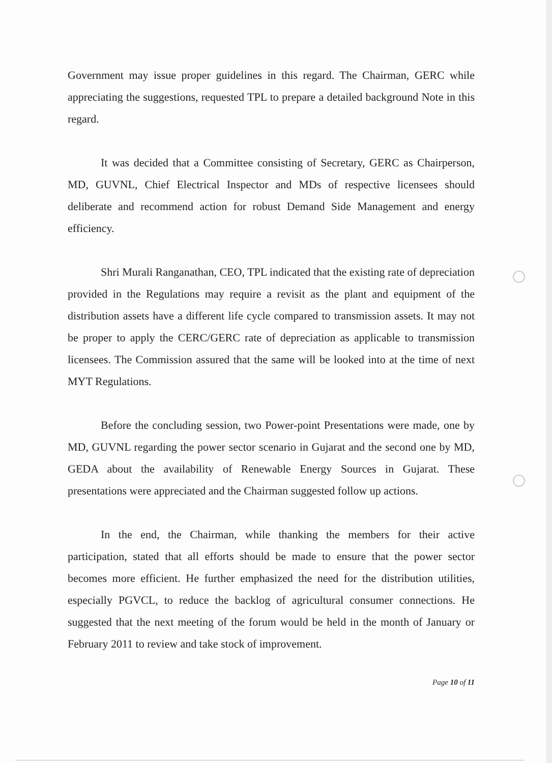Government may issue proper guidelines in this regard. The Chairman, GERC while appreciating the suggestions, requested TPL to prepare a detailed background Note in this regard.
It was decided that a Committee consisting of Secretary, GERC as Chairperson, MD, GUVNL, Chief Electrical Inspector and MDs of respective licensees should deliberate and recommend action for robust Demand Side Management and energy efficiency.
Shri Murali Ranganathan, CEO, TPL indicated that the existing rate of depreciation provided in the Regulations may require a revisit as the plant and equipment of the distribution assets have a different life cycle compared to transmission assets. It may not be proper to apply the CERC/GERC rate of depreciation as applicable to transmission licensees. The Commission assured that the same will be looked into at the time of next MYT Regulations.
Before the concluding session, two Power-point Presentations were made, one by MD, GUVNL regarding the power sector scenario in Gujarat and the second one by MD, GEDA about the availability of Renewable Energy Sources in Gujarat. These presentations were appreciated and the Chairman suggested follow up actions.
In the end, the Chairman, while thanking the members for their active participation, stated that all efforts should be made to ensure that the power sector becomes more efficient. He further emphasized the need for the distribution utilities, especially PGVCL, to reduce the backlog of agricultural consumer connections. He suggested that the next meeting of the forum would be held in the month of January or February 2011 to review and take stock of improvement.
Page 10 of 11